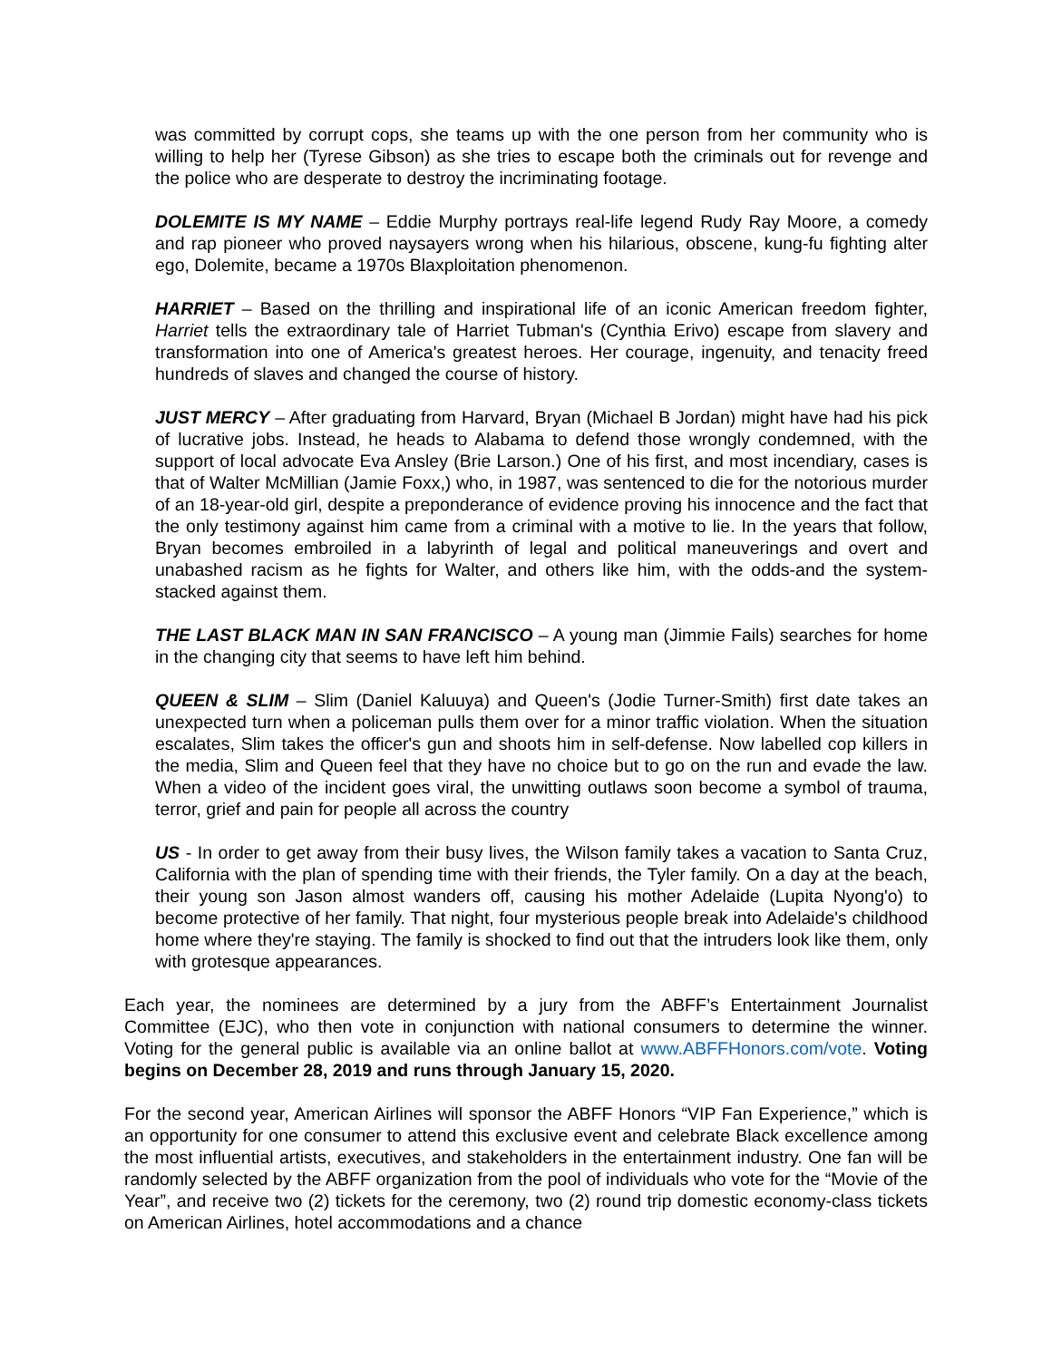was committed by corrupt cops, she teams up with the one person from her community who is willing to help her (Tyrese Gibson) as she tries to escape both the criminals out for revenge and the police who are desperate to destroy the incriminating footage.
DOLEMITE IS MY NAME – Eddie Murphy portrays real-life legend Rudy Ray Moore, a comedy and rap pioneer who proved naysayers wrong when his hilarious, obscene, kung-fu fighting alter ego, Dolemite, became a 1970s Blaxploitation phenomenon.
HARRIET – Based on the thrilling and inspirational life of an iconic American freedom fighter, Harriet tells the extraordinary tale of Harriet Tubman's (Cynthia Erivo) escape from slavery and transformation into one of America's greatest heroes. Her courage, ingenuity, and tenacity freed hundreds of slaves and changed the course of history.
JUST MERCY – After graduating from Harvard, Bryan (Michael B Jordan) might have had his pick of lucrative jobs. Instead, he heads to Alabama to defend those wrongly condemned, with the support of local advocate Eva Ansley (Brie Larson.) One of his first, and most incendiary, cases is that of Walter McMillian (Jamie Foxx,) who, in 1987, was sentenced to die for the notorious murder of an 18-year-old girl, despite a preponderance of evidence proving his innocence and the fact that the only testimony against him came from a criminal with a motive to lie. In the years that follow, Bryan becomes embroiled in a labyrinth of legal and political maneuverings and overt and unabashed racism as he fights for Walter, and others like him, with the odds-and the system-stacked against them.
THE LAST BLACK MAN IN SAN FRANCISCO – A young man (Jimmie Fails) searches for home in the changing city that seems to have left him behind.
QUEEN & SLIM – Slim (Daniel Kaluuya) and Queen's (Jodie Turner-Smith) first date takes an unexpected turn when a policeman pulls them over for a minor traffic violation. When the situation escalates, Slim takes the officer's gun and shoots him in self-defense. Now labelled cop killers in the media, Slim and Queen feel that they have no choice but to go on the run and evade the law. When a video of the incident goes viral, the unwitting outlaws soon become a symbol of trauma, terror, grief and pain for people all across the country
US - In order to get away from their busy lives, the Wilson family takes a vacation to Santa Cruz, California with the plan of spending time with their friends, the Tyler family. On a day at the beach, their young son Jason almost wanders off, causing his mother Adelaide (Lupita Nyong'o) to become protective of her family. That night, four mysterious people break into Adelaide's childhood home where they're staying. The family is shocked to find out that the intruders look like them, only with grotesque appearances.
Each year, the nominees are determined by a jury from the ABFF’s Entertainment Journalist Committee (EJC), who then vote in conjunction with national consumers to determine the winner. Voting for the general public is available via an online ballot at www.ABFFHonors.com/vote. Voting begins on December 28, 2019 and runs through January 15, 2020.
For the second year, American Airlines will sponsor the ABFF Honors “VIP Fan Experience,” which is an opportunity for one consumer to attend this exclusive event and celebrate Black excellence among the most influential artists, executives, and stakeholders in the entertainment industry. One fan will be randomly selected by the ABFF organization from the pool of individuals who vote for the “Movie of the Year”, and receive two (2) tickets for the ceremony, two (2) round trip domestic economy-class tickets on American Airlines, hotel accommodations and a chance